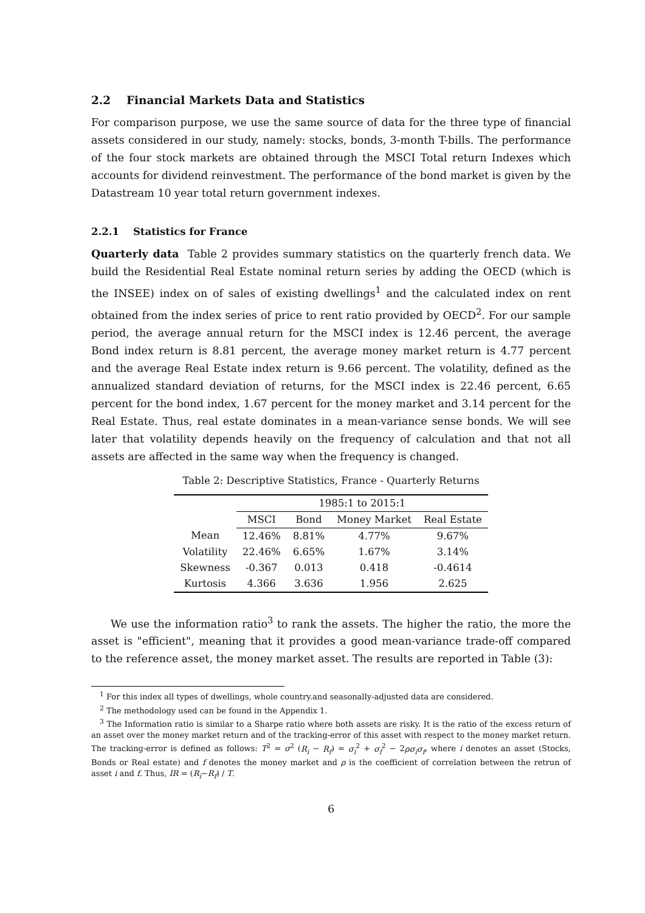2.2 Financial Markets Data and Statistics
For comparison purpose, we use the same source of data for the three type of financial assets considered in our study, namely: stocks, bonds, 3-month T-bills. The performance of the four stock markets are obtained through the MSCI Total return Indexes which accounts for dividend reinvestment. The performance of the bond market is given by the Datastream 10 year total return government indexes.
2.2.1 Statistics for France
Quarterly data Table 2 provides summary statistics on the quarterly french data. We build the Residential Real Estate nominal return series by adding the OECD (which is the INSEE) index on of sales of existing dwellings<sup>1</sup> and the calculated index on rent obtained from the index series of price to rent ratio provided by OECD<sup>2</sup>. For our sample period, the average annual return for the MSCI index is 12.46 percent, the average Bond index return is 8.81 percent, the average money market return is 4.77 percent and the average Real Estate index return is 9.66 percent. The volatility, defined as the annualized standard deviation of returns, for the MSCI index is 22.46 percent, 6.65 percent for the bond index, 1.67 percent for the money market and 3.14 percent for the Real Estate. Thus, real estate dominates in a mean-variance sense bonds. We will see later that volatility depends heavily on the frequency of calculation and that not all assets are affected in the same way when the frequency is changed.
Table 2: Descriptive Statistics, France - Quarterly Returns
| | 1985:1 to 2015:1 | | | |
| --- | --- | --- | --- | --- |
| | MSCI | Bond | Money Market | Real Estate |
| Mean | 12.46% | 8.81% | 4.77% | 9.67% |
| Volatility | 22.46% | 6.65% | 1.67% | 3.14% |
| Skewness | -0.367 | 0.013 | 0.418 | -0.4614 |
| Kurtosis | 4.366 | 3.636 | 1.956 | 2.625 |
We use the information ratio<sup>3</sup> to rank the assets. The higher the ratio, the more the asset is "efficient", meaning that it provides a good mean-variance trade-off compared to the reference asset, the money market asset. The results are reported in Table (3):
<sup>1</sup> For this index all types of dwellings, whole country.and seasonally-adjusted data are considered.
<sup>2</sup> The methodology used can be found in the Appendix 1.
<sup>3</sup> The Information ratio is similar to a Sharpe ratio where both assets are risky. It is the ratio of the excess return of an asset over the money market return and of the tracking-error of this asset with respect to the money market return. The tracking-error is defined as follows: T<sup>2</sup> = σ<sup>2</sup> (R<sub>i</sub> − R<sub>f</sub>) = σ<sub>i</sub><sup>2</sup> + σ<sub>f</sub><sup>2</sup> − 2ρσ<sub>i</sub>σ<sub>f</sub>, where i denotes an asset (Stocks, Bonds or Real estate) and f denotes the money market and ρ is the coefficient of correlation between the retrun of asset i and f. Thus, IR = (R<sub>i</sub>−R<sub>f</sub>) / T.
6